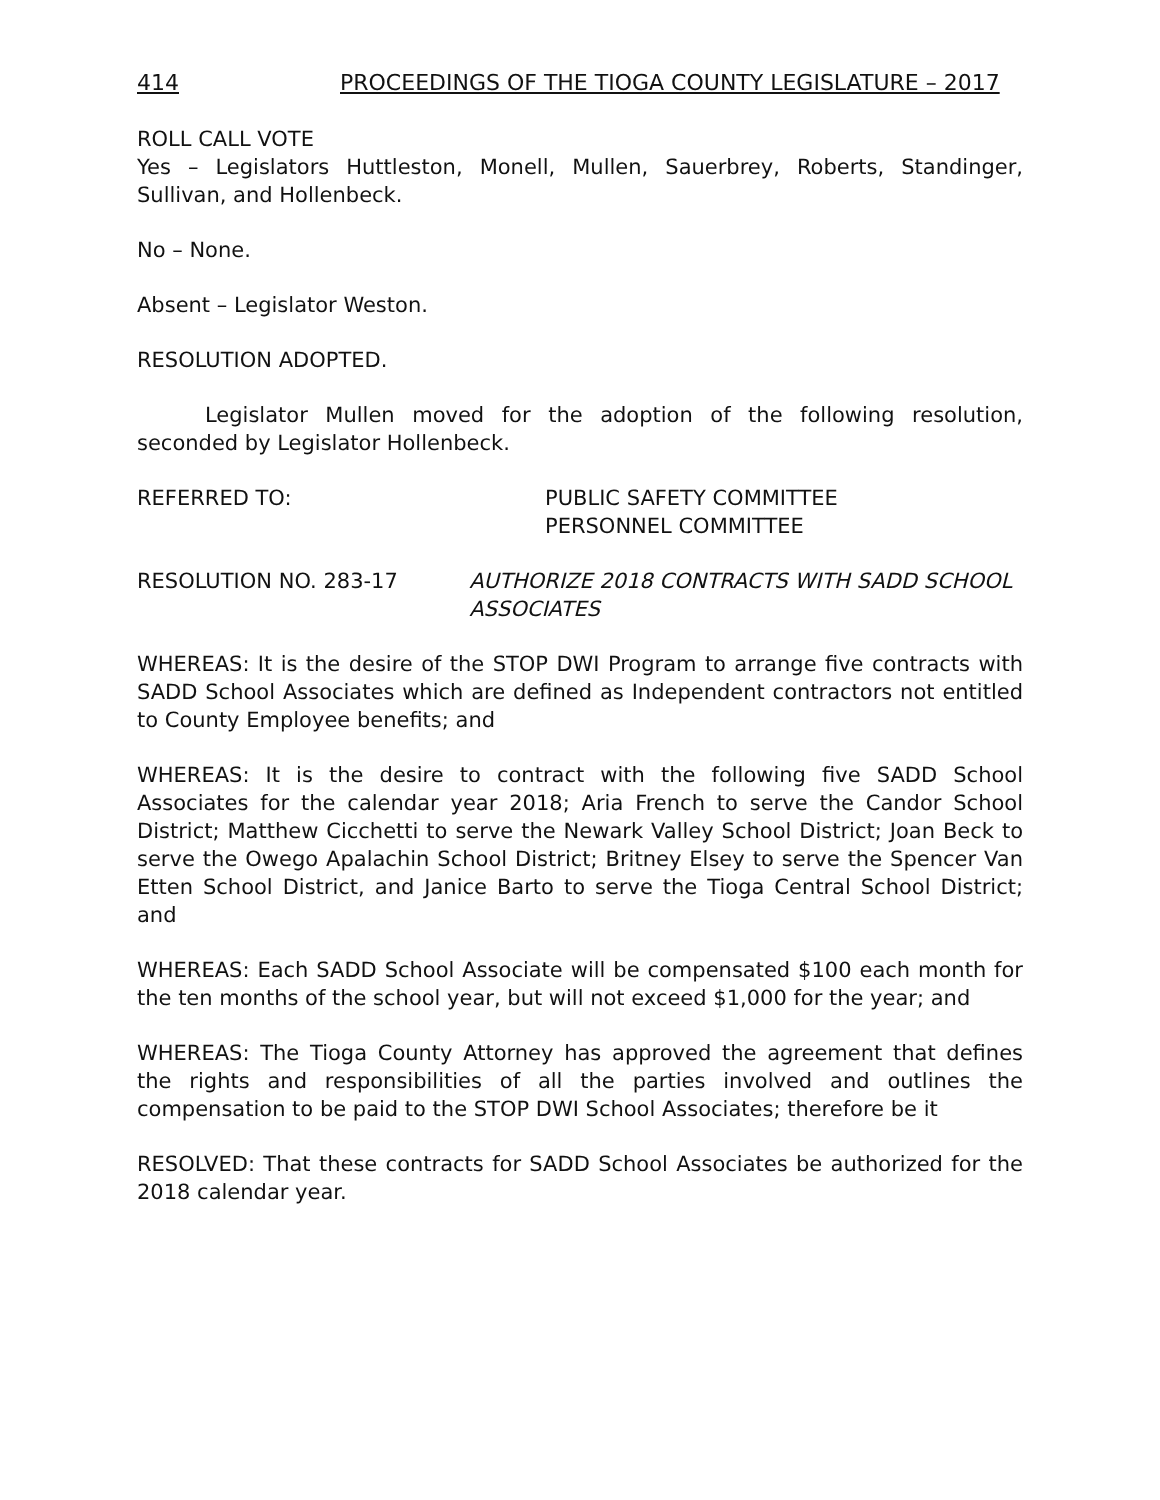414 PROCEEDINGS OF THE TIOGA COUNTY LEGISLATURE – 2017
ROLL CALL VOTE
Yes – Legislators Huttleston, Monell, Mullen, Sauerbrey, Roberts, Standinger, Sullivan, and Hollenbeck.
No – None.
Absent – Legislator Weston.
RESOLUTION ADOPTED.
Legislator Mullen moved for the adoption of the following resolution, seconded by Legislator Hollenbeck.
REFERRED TO: PUBLIC SAFETY COMMITTEE
PERSONNEL COMMITTEE
RESOLUTION NO. 283-17 AUTHORIZE 2018 CONTRACTS WITH SADD SCHOOL ASSOCIATES
WHEREAS: It is the desire of the STOP DWI Program to arrange five contracts with SADD School Associates which are defined as Independent contractors not entitled to County Employee benefits; and
WHEREAS: It is the desire to contract with the following five SADD School Associates for the calendar year 2018; Aria French to serve the Candor School District; Matthew Cicchetti to serve the Newark Valley School District; Joan Beck to serve the Owego Apalachin School District; Britney Elsey to serve the Spencer Van Etten School District, and Janice Barto to serve the Tioga Central School District; and
WHEREAS: Each SADD School Associate will be compensated $100 each month for the ten months of the school year, but will not exceed $1,000 for the year; and
WHEREAS: The Tioga County Attorney has approved the agreement that defines the rights and responsibilities of all the parties involved and outlines the compensation to be paid to the STOP DWI School Associates; therefore be it
RESOLVED: That these contracts for SADD School Associates be authorized for the 2018 calendar year.